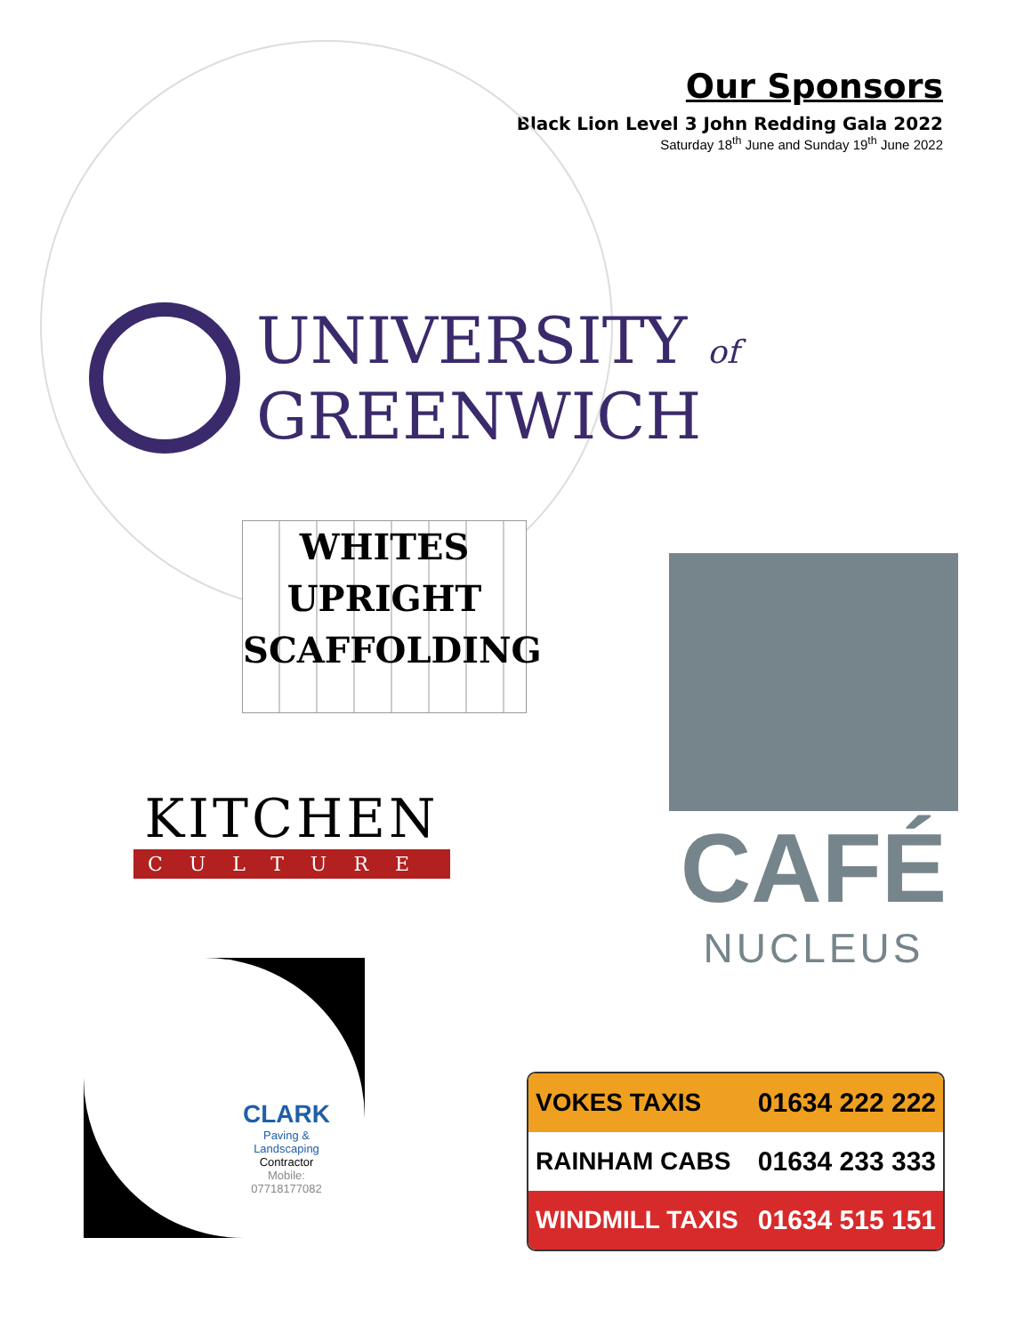Our Sponsors
Black Lion Level 3 John Redding Gala 2022
Saturday 18<sup>th</sup> June and Sunday 19<sup>th</sup> June 2022
UNIVERSITY of
GREENWICH
WHITES
UPRIGHT
SCAFFOLDING
KITCHEN
CULTURE
CAFÉ
NUCLEUS
CLARK
Paving & Landscaping
Contractor
Mobile: 07718177082
VOKES TAXIS 01634 222 222
RAINHAM CABS 01634 233 333
WINDMILL TAXIS 01634 515 151